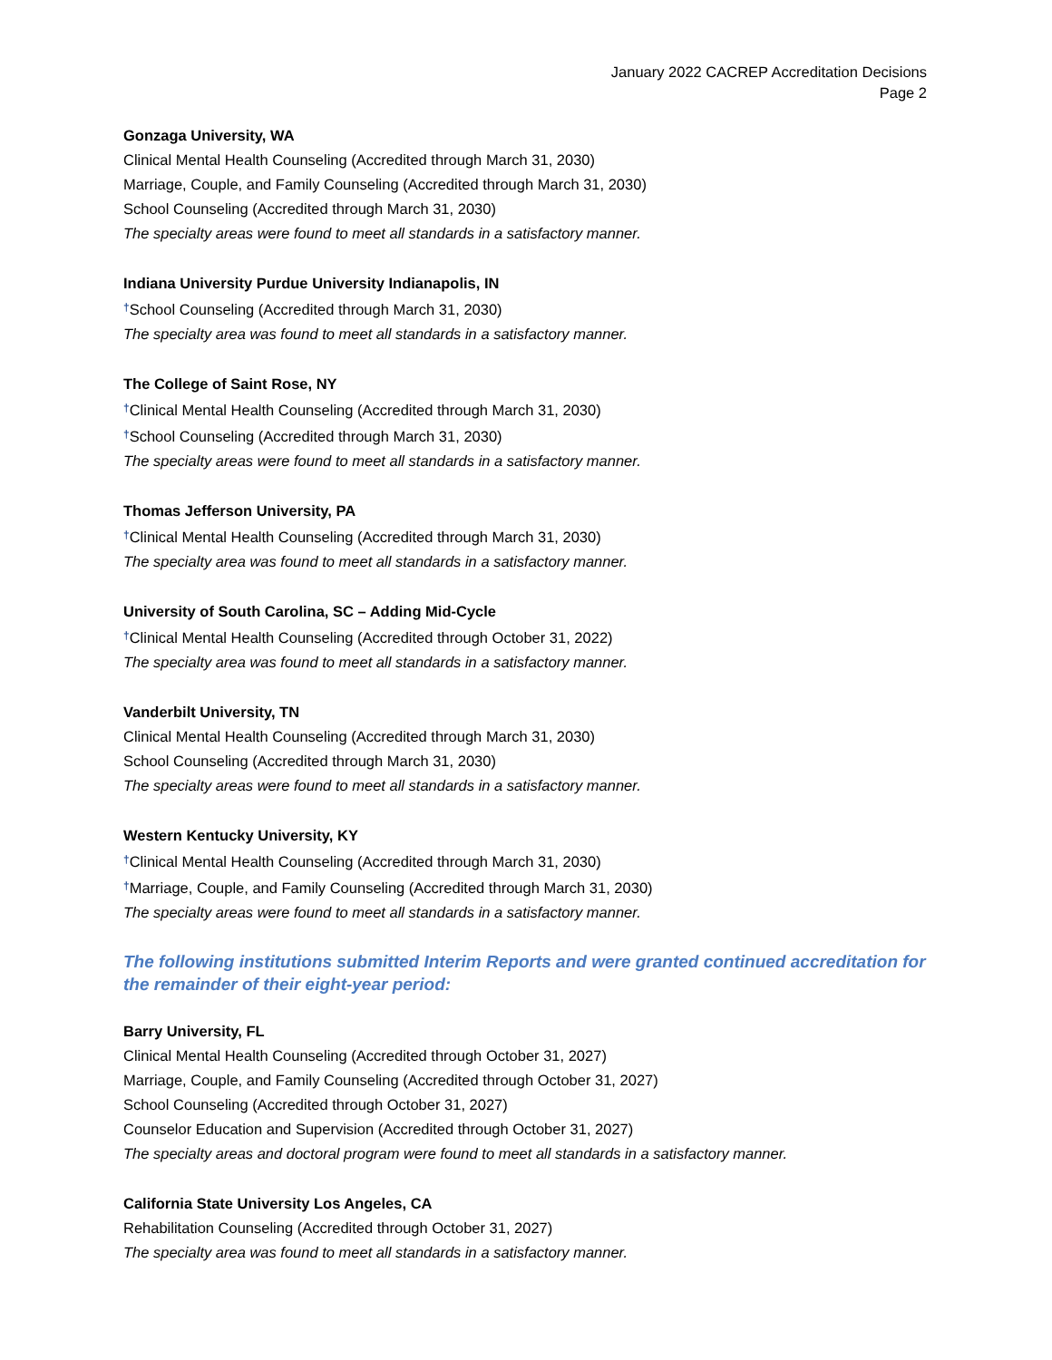January 2022 CACREP Accreditation Decisions
Page 2
Gonzaga University, WA
Clinical Mental Health Counseling (Accredited through March 31, 2030)
Marriage, Couple, and Family Counseling (Accredited through March 31, 2030)
School Counseling (Accredited through March 31, 2030)
The specialty areas were found to meet all standards in a satisfactory manner.
Indiana University Purdue University Indianapolis, IN
†School Counseling (Accredited through March 31, 2030)
The specialty area was found to meet all standards in a satisfactory manner.
The College of Saint Rose, NY
†Clinical Mental Health Counseling (Accredited through March 31, 2030)
†School Counseling (Accredited through March 31, 2030)
The specialty areas were found to meet all standards in a satisfactory manner.
Thomas Jefferson University, PA
†Clinical Mental Health Counseling (Accredited through March 31, 2030)
The specialty area was found to meet all standards in a satisfactory manner.
University of South Carolina, SC – Adding Mid-Cycle
†Clinical Mental Health Counseling (Accredited through October 31, 2022)
The specialty area was found to meet all standards in a satisfactory manner.
Vanderbilt University, TN
Clinical Mental Health Counseling (Accredited through March 31, 2030)
School Counseling (Accredited through March 31, 2030)
The specialty areas were found to meet all standards in a satisfactory manner.
Western Kentucky University, KY
†Clinical Mental Health Counseling (Accredited through March 31, 2030)
†Marriage, Couple, and Family Counseling (Accredited through March 31, 2030)
The specialty areas were found to meet all standards in a satisfactory manner.
The following institutions submitted Interim Reports and were granted continued accreditation for the remainder of their eight-year period:
Barry University, FL
Clinical Mental Health Counseling (Accredited through October 31, 2027)
Marriage, Couple, and Family Counseling (Accredited through October 31, 2027)
School Counseling (Accredited through October 31, 2027)
Counselor Education and Supervision (Accredited through October 31, 2027)
The specialty areas and doctoral program were found to meet all standards in a satisfactory manner.
California State University Los Angeles, CA
Rehabilitation Counseling (Accredited through October 31, 2027)
The specialty area was found to meet all standards in a satisfactory manner.